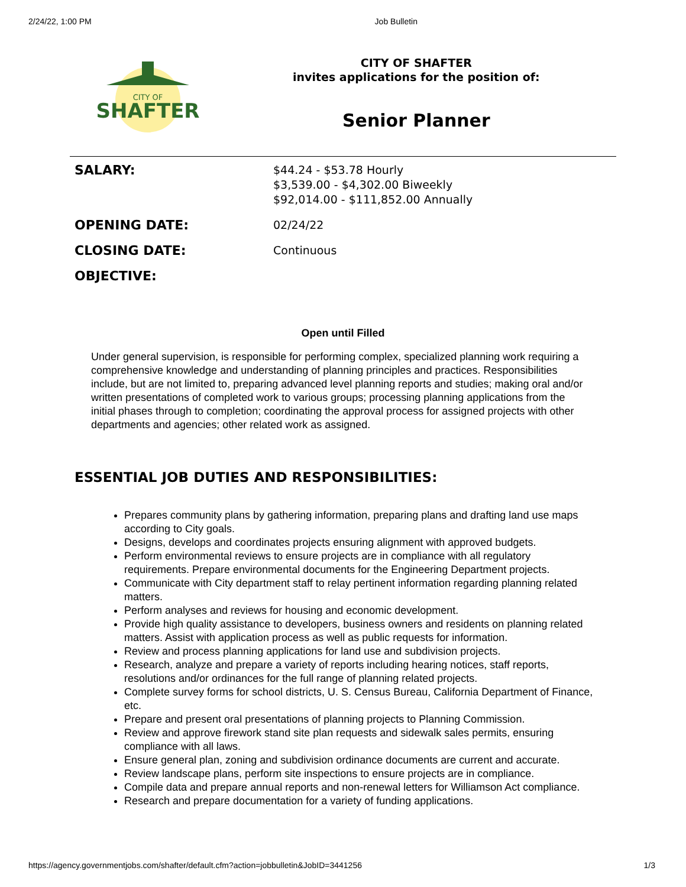2/24/22, 1:00 PM Job Bulletin
CITY OF
SHAFTER
CITY OF SHAFTER
invites applications for the position of:
Senior Planner
| SALARY: | $44.24 - $53.78 Hourly $3,539.00 - $4,302.00 Biweekly $92,014.00 - $111,852.00 Annually |
| OPENING DATE: | 02/24/22 |
| CLOSING DATE: | Continuous |
| OBJECTIVE: | |
Open until Filled
Under general supervision, is responsible for performing complex, specialized planning work requiring a comprehensive knowledge and understanding of planning principles and practices. Responsibilities include, but are not limited to, preparing advanced level planning reports and studies; making oral and/or written presentations of completed work to various groups; processing planning applications from the initial phases through to completion; coordinating the approval process for assigned projects with other departments and agencies; other related work as assigned.
ESSENTIAL JOB DUTIES AND RESPONSIBILITIES:
Prepares community plans by gathering information, preparing plans and drafting land use maps according to City goals.
Designs, develops and coordinates projects ensuring alignment with approved budgets.
Perform environmental reviews to ensure projects are in compliance with all regulatory requirements. Prepare environmental documents for the Engineering Department projects.
Communicate with City department staff to relay pertinent information regarding planning related matters.
Perform analyses and reviews for housing and economic development.
Provide high quality assistance to developers, business owners and residents on planning related matters. Assist with application process as well as public requests for information.
Review and process planning applications for land use and subdivision projects.
Research, analyze and prepare a variety of reports including hearing notices, staff reports, resolutions and/or ordinances for the full range of planning related projects.
Complete survey forms for school districts, U. S. Census Bureau, California Department of Finance, etc.
Prepare and present oral presentations of planning projects to Planning Commission.
Review and approve firework stand site plan requests and sidewalk sales permits, ensuring compliance with all laws.
Ensure general plan, zoning and subdivision ordinance documents are current and accurate.
Review landscape plans, perform site inspections to ensure projects are in compliance.
Compile data and prepare annual reports and non-renewal letters for Williamson Act compliance.
Research and prepare documentation for a variety of funding applications.
https://agency.governmentjobs.com/shafter/default.cfm?action=jobbulletin&JobID=3441256 1/3